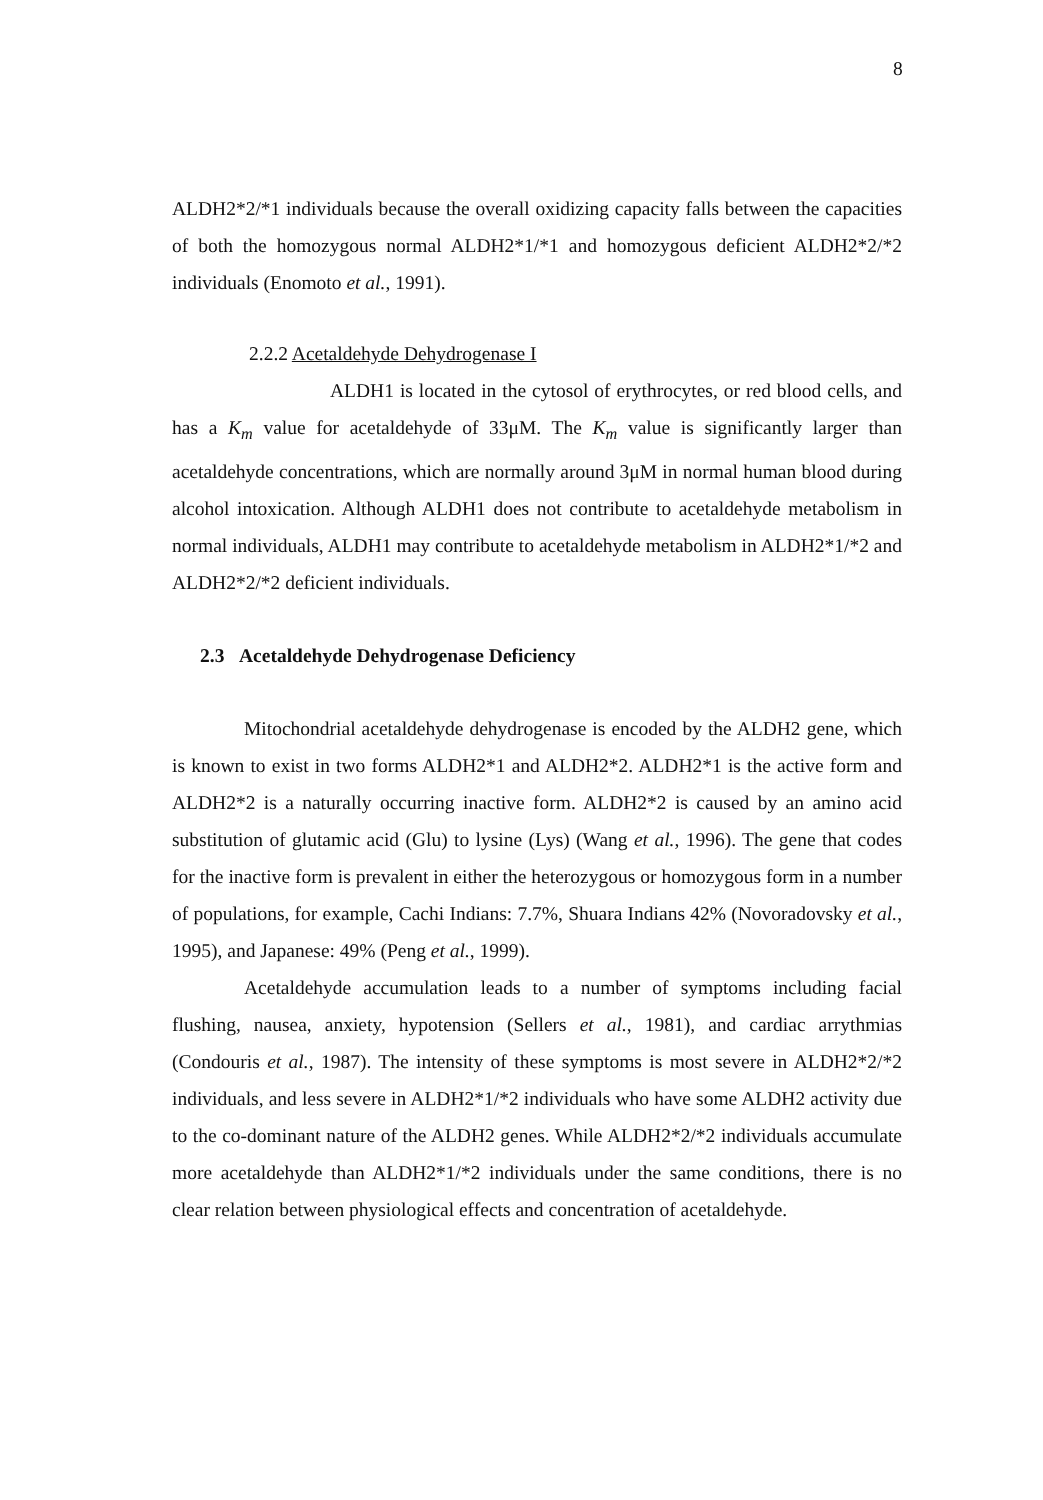8
ALDH2*2/*1 individuals because the overall oxidizing capacity falls between the capacities of both the homozygous normal ALDH2*1/*1 and homozygous deficient ALDH2*2/*2 individuals (Enomoto et al., 1991).
2.2.2 Acetaldehyde Dehydrogenase I
ALDH1 is located in the cytosol of erythrocytes, or red blood cells, and has a K<sub>m</sub> value for acetaldehyde of 33μM. The K<sub>m</sub> value is significantly larger than acetaldehyde concentrations, which are normally around 3μM in normal human blood during alcohol intoxication. Although ALDH1 does not contribute to acetaldehyde metabolism in normal individuals, ALDH1 may contribute to acetaldehyde metabolism in ALDH2*1/*2 and ALDH2*2/*2 deficient individuals.
2.3 Acetaldehyde Dehydrogenase Deficiency
Mitochondrial acetaldehyde dehydrogenase is encoded by the ALDH2 gene, which is known to exist in two forms ALDH2*1 and ALDH2*2. ALDH2*1 is the active form and ALDH2*2 is a naturally occurring inactive form. ALDH2*2 is caused by an amino acid substitution of glutamic acid (Glu) to lysine (Lys) (Wang et al., 1996). The gene that codes for the inactive form is prevalent in either the heterozygous or homozygous form in a number of populations, for example, Cachi Indians: 7.7%, Shuara Indians 42% (Novoradovsky et al., 1995), and Japanese: 49% (Peng et al., 1999).
Acetaldehyde accumulation leads to a number of symptoms including facial flushing, nausea, anxiety, hypotension (Sellers et al., 1981), and cardiac arrythmias (Condouris et al., 1987). The intensity of these symptoms is most severe in ALDH2*2/*2 individuals, and less severe in ALDH2*1/*2 individuals who have some ALDH2 activity due to the co-dominant nature of the ALDH2 genes. While ALDH2*2/*2 individuals accumulate more acetaldehyde than ALDH2*1/*2 individuals under the same conditions, there is no clear relation between physiological effects and concentration of acetaldehyde.